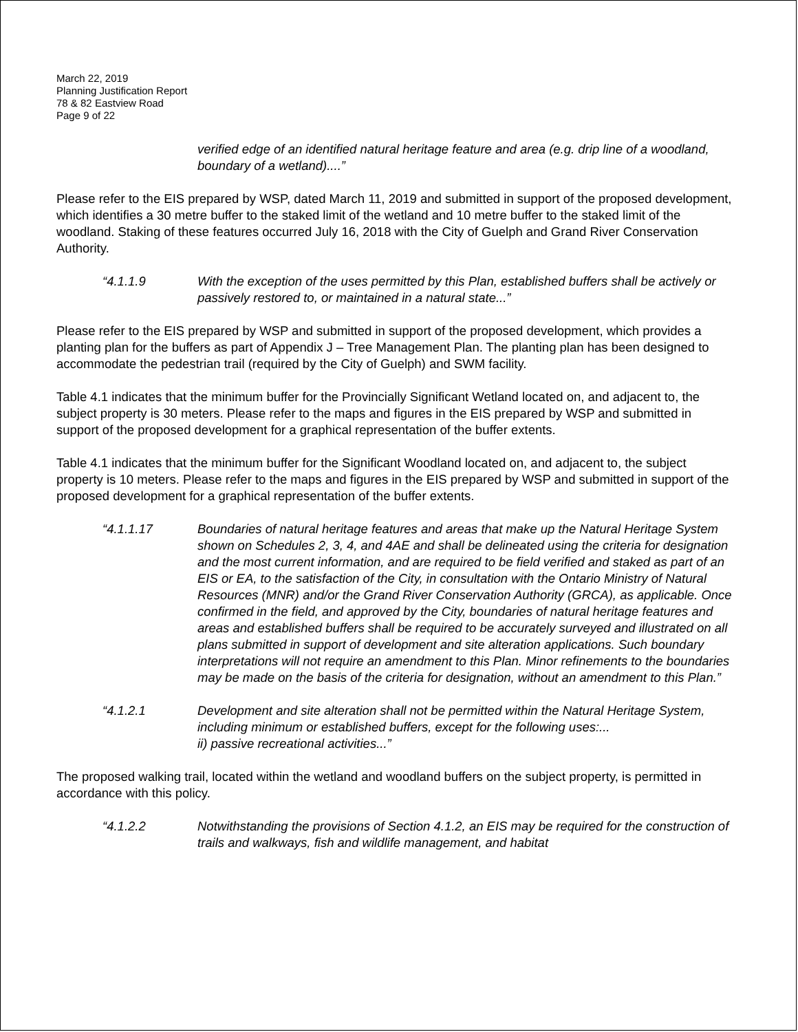March 22, 2019
Planning Justification Report
78 & 82 Eastview Road
Page 9 of 22
verified edge of an identified natural heritage feature and area (e.g. drip line of a woodland, boundary of a wetland)....”
Please refer to the EIS prepared by WSP, dated March 11, 2019 and submitted in support of the proposed development, which identifies a 30 metre buffer to the staked limit of the wetland and 10 metre buffer to the staked limit of the woodland. Staking of these features occurred July 16, 2018 with the City of Guelph and Grand River Conservation Authority.
“4.1.1.9 With the exception of the uses permitted by this Plan, established buffers shall be actively or passively restored to, or maintained in a natural state...”
Please refer to the EIS prepared by WSP and submitted in support of the proposed development, which provides a planting plan for the buffers as part of Appendix J – Tree Management Plan. The planting plan has been designed to accommodate the pedestrian trail (required by the City of Guelph) and SWM facility.
Table 4.1 indicates that the minimum buffer for the Provincially Significant Wetland located on, and adjacent to, the subject property is 30 meters. Please refer to the maps and figures in the EIS prepared by WSP and submitted in support of the proposed development for a graphical representation of the buffer extents.
Table 4.1 indicates that the minimum buffer for the Significant Woodland located on, and adjacent to, the subject property is 10 meters. Please refer to the maps and figures in the EIS prepared by WSP and submitted in support of the proposed development for a graphical representation of the buffer extents.
“4.1.1.17 Boundaries of natural heritage features and areas that make up the Natural Heritage System shown on Schedules 2, 3, 4, and 4AE and shall be delineated using the criteria for designation and the most current information, and are required to be field verified and staked as part of an EIS or EA, to the satisfaction of the City, in consultation with the Ontario Ministry of Natural Resources (MNR) and/or the Grand River Conservation Authority (GRCA), as applicable. Once confirmed in the field, and approved by the City, boundaries of natural heritage features and areas and established buffers shall be required to be accurately surveyed and illustrated on all plans submitted in support of development and site alteration applications. Such boundary interpretations will not require an amendment to this Plan. Minor refinements to the boundaries may be made on the basis of the criteria for designation, without an amendment to this Plan.”
“4.1.2.1 Development and site alteration shall not be permitted within the Natural Heritage System, including minimum or established buffers, except for the following uses:...
ii) passive recreational activities...”
The proposed walking trail, located within the wetland and woodland buffers on the subject property, is permitted in accordance with this policy.
“4.1.2.2 Notwithstanding the provisions of Section 4.1.2, an EIS may be required for the construction of trails and walkways, fish and wildlife management, and habitat